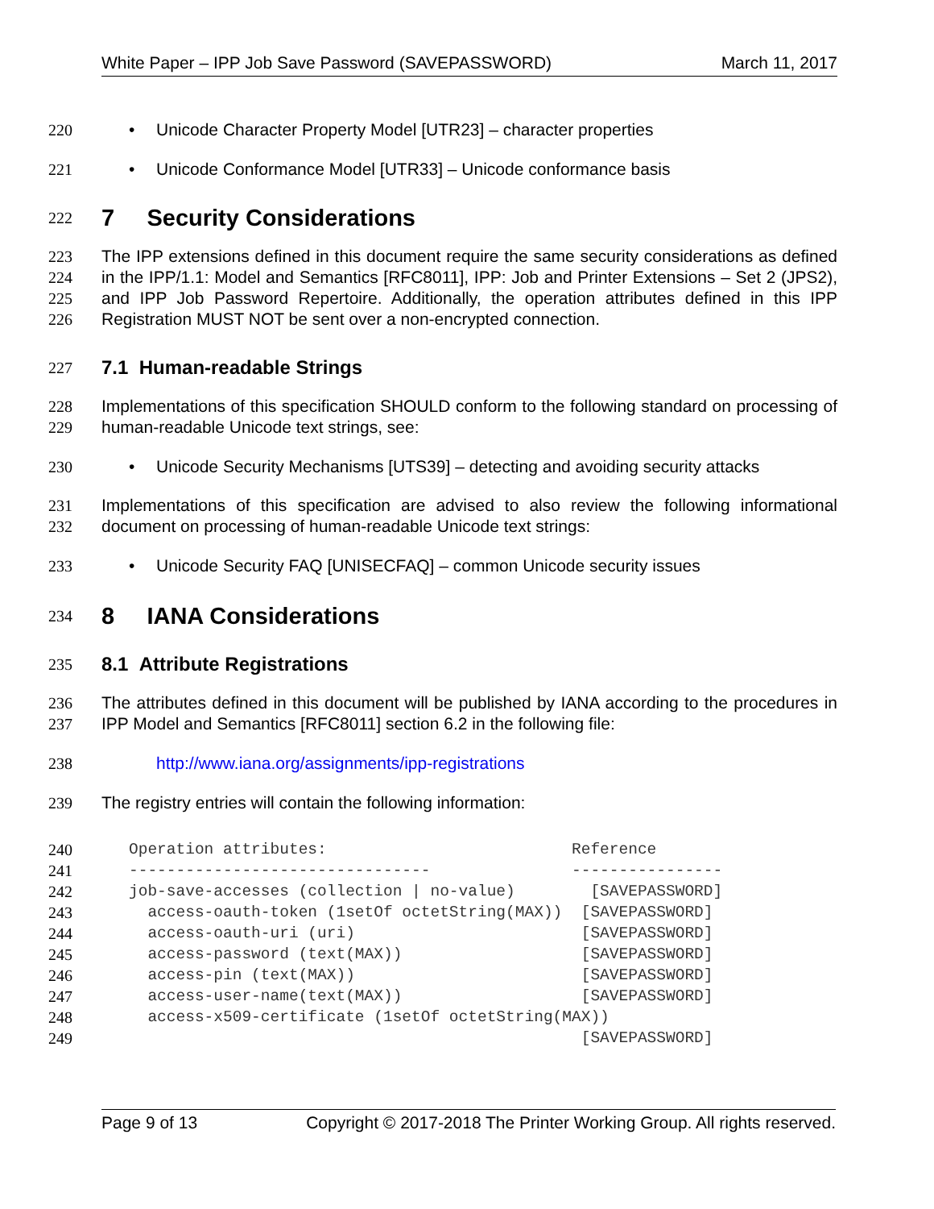White Paper – IPP Job Save Password (SAVEPASSWORD) March 11, 2017
220 • Unicode Character Property Model [UTR23] – character properties
221 • Unicode Conformance Model [UTR33] – Unicode conformance basis
222
7 Security Considerations
223
224
225
226
The IPP extensions defined in this document require the same security considerations as defined in the IPP/1.1: Model and Semantics [RFC8011], IPP: Job and Printer Extensions – Set 2 (JPS2), and IPP Job Password Repertoire. Additionally, the operation attributes defined in this IPP Registration MUST NOT be sent over a non-encrypted connection.
227
7.1 Human-readable Strings
228
229
Implementations of this specification SHOULD conform to the following standard on processing of human-readable Unicode text strings, see:
230 • Unicode Security Mechanisms [UTS39] – detecting and avoiding security attacks
231
232
Implementations of this specification are advised to also review the following informational document on processing of human-readable Unicode text strings:
233 • Unicode Security FAQ [UNISECFAQ] – common Unicode security issues
234
8 IANA Considerations
235
8.1 Attribute Registrations
236
237
The attributes defined in this document will be published by IANA according to the procedures in IPP Model and Semantics [RFC8011] section 6.2 in the following file:
238 http://www.iana.org/assignments/ipp-registrations
239 The registry entries will contain the following information:
240 Operation attributes: Reference
241 -------------------------------- ----------------
242 job-save-accesses (collection | no-value) [SAVEPASSWORD]
243 access-oauth-token (1setOf octetString(MAX)) [SAVEPASSWORD]
244 access-oauth-uri (uri) [SAVEPASSWORD]
245 access-password (text(MAX)) [SAVEPASSWORD]
246 access-pin (text(MAX)) [SAVEPASSWORD]
247 access-user-name(text(MAX)) [SAVEPASSWORD]
248 access-x509-certificate (1setOf octetString(MAX))
249 [SAVEPASSWORD]
Page 9 of 13 Copyright © 2017-2018 The Printer Working Group. All rights reserved.